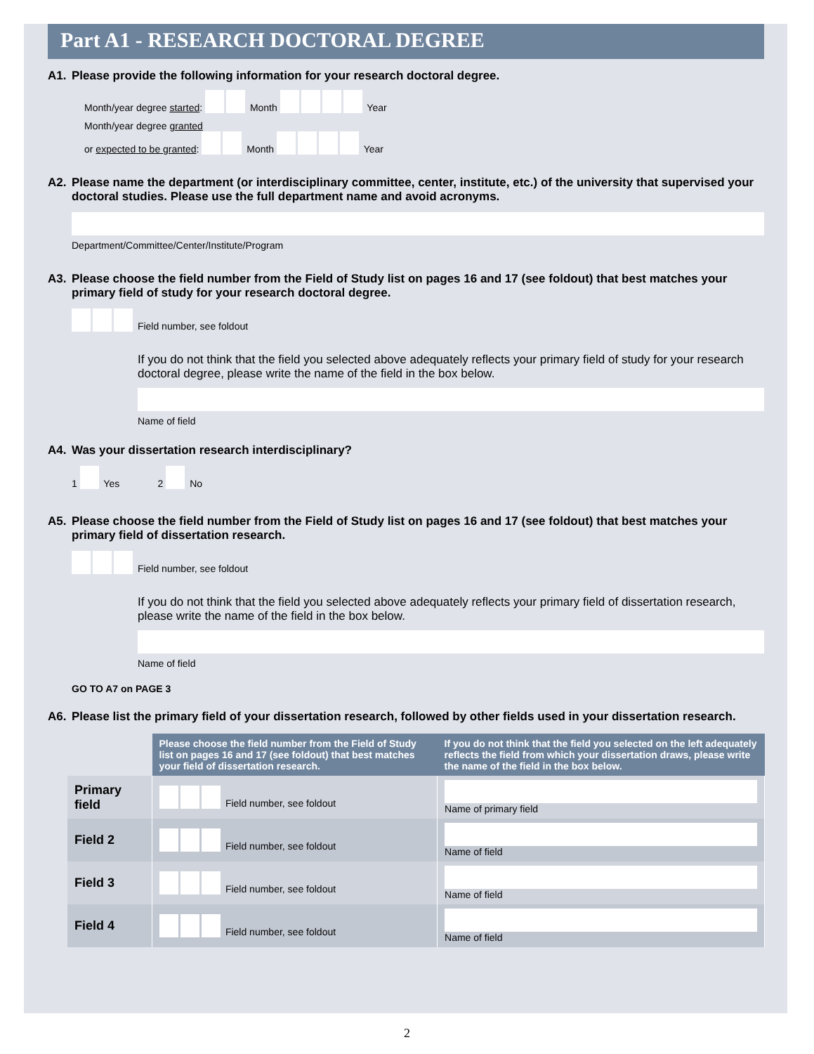Part A1 - RESEARCH DOCTORAL DEGREE
A1. Please provide the following information for your research doctoral degree.
Month/year degree started: Month Year
Month/year degree granted
or expected to be granted: Month Year
A2. Please name the department (or interdisciplinary committee, center, institute, etc.) of the university that supervised your doctoral studies. Please use the full department name and avoid acronyms.
Department/Committee/Center/Institute/Program
A3. Please choose the field number from the Field of Study list on pages 16 and 17 (see foldout) that best matches your primary field of study for your research doctoral degree.
Field number, see foldout
If you do not think that the field you selected above adequately reflects your primary field of study for your research doctoral degree, please write the name of the field in the box below.
Name of field
A4. Was your dissertation research interdisciplinary?
1 Yes 2 No
A5. Please choose the field number from the Field of Study list on pages 16 and 17 (see foldout) that best matches your primary field of dissertation research.
Field number, see foldout
If you do not think that the field you selected above adequately reflects your primary field of dissertation research, please write the name of the field in the box below.
Name of field
GO TO A7 on PAGE 3
A6. Please list the primary field of your dissertation research, followed by other fields used in your dissertation research.
| | Please choose the field number from the Field of Study list on pages 16 and 17 (see foldout) that best matches your field of dissertation research. | If you do not think that the field you selected on the left adequately reflects the field from which your dissertation draws, please write the name of the field in the box below. |
| Primary field | Field number, see foldout | Name of primary field |
| Field 2 | Field number, see foldout | Name of field |
| Field 3 | Field number, see foldout | Name of field |
| Field 4 | Field number, see foldout | Name of field |
2